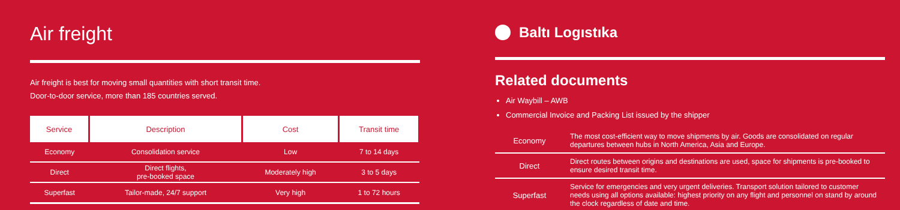Air freight
Air freight is best for moving small quantities with short transit time.
Door-to-door service, more than 185 countries served.
| Service | Description | Cost | Transit time |
| --- | --- | --- | --- |
| Economy | Consolidation service | Low | 7 to 14 days |
| Direct | Direct flights, pre-booked space | Moderately high | 3 to 5 days |
| Superfast | Tailor-made, 24/7 support | Very high | 1 to 72 hours |
Baltı Logıstıka
Related documents
Air Waybill – AWB
Commercial Invoice and Packing List issued by the shipper
| Economy | The most cost-efficient way to move shipments by air. Goods are consolidated on regular departures between hubs in North America, Asia and Europe. |
| Direct | Direct routes between origins and destinations are used, space for shipments is pre-booked to ensure desired transit time. |
| Superfast | Service for emergencies and very urgent deliveries. Transport solution tailored to customer needs using all options available: highest priority on any flight and personnel on stand by around the clock regardless of date and time. |